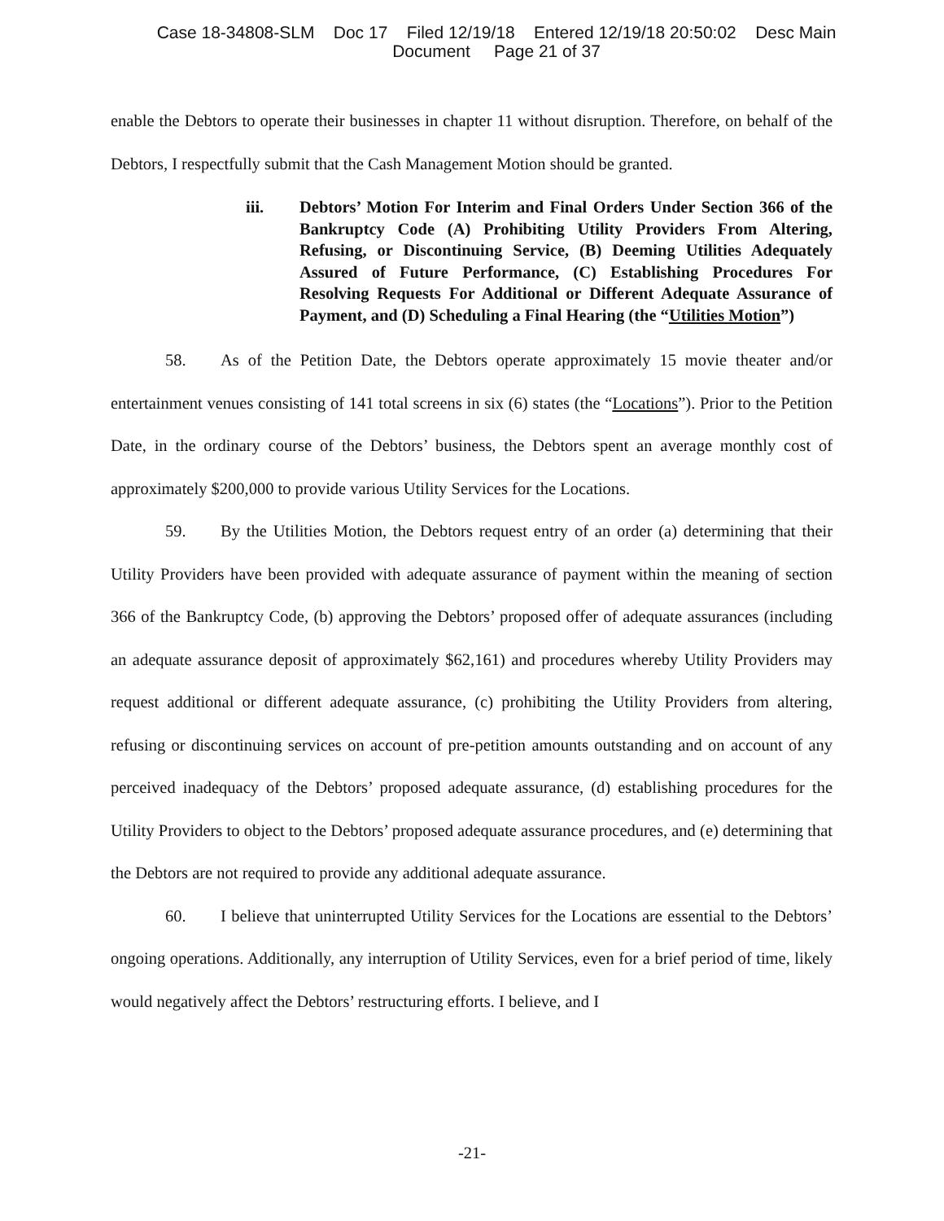Case 18-34808-SLM Doc 17 Filed 12/19/18 Entered 12/19/18 20:50:02 Desc Main
Document Page 21 of 37
enable the Debtors to operate their businesses in chapter 11 without disruption. Therefore, on behalf of the Debtors, I respectfully submit that the Cash Management Motion should be granted.
iii. Debtors’ Motion For Interim and Final Orders Under Section 366 of the Bankruptcy Code (A) Prohibiting Utility Providers From Altering, Refusing, or Discontinuing Service, (B) Deeming Utilities Adequately Assured of Future Performance, (C) Establishing Procedures For Resolving Requests For Additional or Different Adequate Assurance of Payment, and (D) Scheduling a Final Hearing (the “Utilities Motion”)
58. As of the Petition Date, the Debtors operate approximately 15 movie theater and/or entertainment venues consisting of 141 total screens in six (6) states (the “Locations”). Prior to the Petition Date, in the ordinary course of the Debtors’ business, the Debtors spent an average monthly cost of approximately $200,000 to provide various Utility Services for the Locations.
59. By the Utilities Motion, the Debtors request entry of an order (a) determining that their Utility Providers have been provided with adequate assurance of payment within the meaning of section 366 of the Bankruptcy Code, (b) approving the Debtors’ proposed offer of adequate assurances (including an adequate assurance deposit of approximately $62,161) and procedures whereby Utility Providers may request additional or different adequate assurance, (c) prohibiting the Utility Providers from altering, refusing or discontinuing services on account of pre-petition amounts outstanding and on account of any perceived inadequacy of the Debtors’ proposed adequate assurance, (d) establishing procedures for the Utility Providers to object to the Debtors’ proposed adequate assurance procedures, and (e) determining that the Debtors are not required to provide any additional adequate assurance.
60. I believe that uninterrupted Utility Services for the Locations are essential to the Debtors’ ongoing operations. Additionally, any interruption of Utility Services, even for a brief period of time, likely would negatively affect the Debtors’ restructuring efforts. I believe, and I
-21-